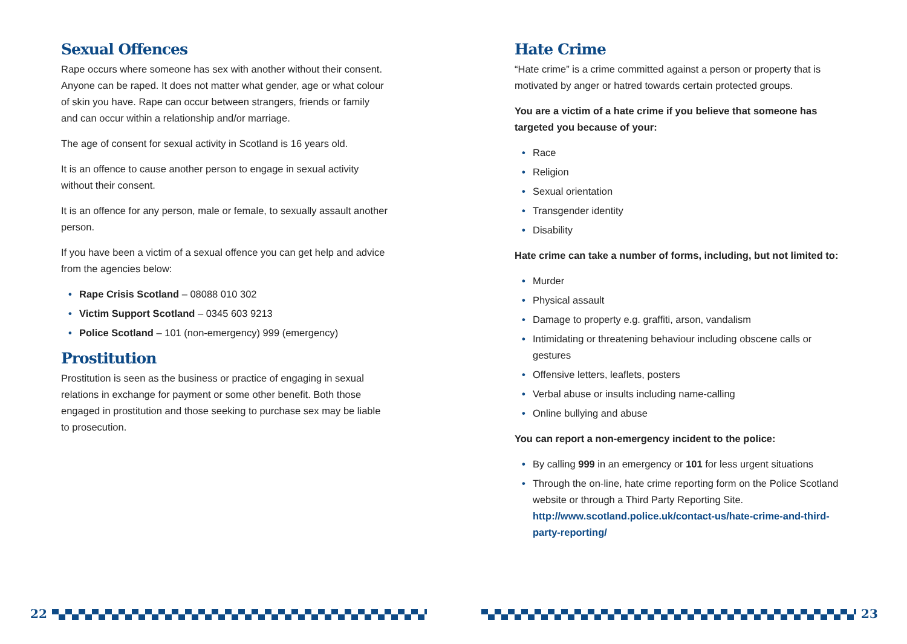Sexual Offences
Rape occurs where someone has sex with another without their consent. Anyone can be raped. It does not matter what gender, age or what colour of skin you have. Rape can occur between strangers, friends or family and can occur within a relationship and/or marriage.
The age of consent for sexual activity in Scotland is 16 years old.
It is an offence to cause another person to engage in sexual activity without their consent.
It is an offence for any person, male or female, to sexually assault another person.
If you have been a victim of a sexual offence you can get help and advice from the agencies below:
• Rape Crisis Scotland – 08088 010 302
• Victim Support Scotland – 0345 603 9213
• Police Scotland – 101 (non-emergency) 999 (emergency)
Prostitution
Prostitution is seen as the business or practice of engaging in sexual relations in exchange for payment or some other benefit. Both those engaged in prostitution and those seeking to purchase sex may be liable to prosecution.
Hate Crime
“Hate crime” is a crime committed against a person or property that is motivated by anger or hatred towards certain protected groups.
You are a victim of a hate crime if you believe that someone has targeted you because of your:
• Race
• Religion
• Sexual orientation
• Transgender identity
• Disability
Hate crime can take a number of forms, including, but not limited to:
• Murder
• Physical assault
• Damage to property e.g. graffiti, arson, vandalism
• Intimidating or threatening behaviour including obscene calls or gestures
• Offensive letters, leaflets, posters
• Verbal abuse or insults including name-calling
• Online bullying and abuse
You can report a non-emergency incident to the police:
• By calling 999 in an emergency or 101 for less urgent situations
• Through the on-line, hate crime reporting form on the Police Scotland website or through a Third Party Reporting Site. http://www.scotland.police.uk/contact-us/hate-crime-and-third-party-reporting/
22 23